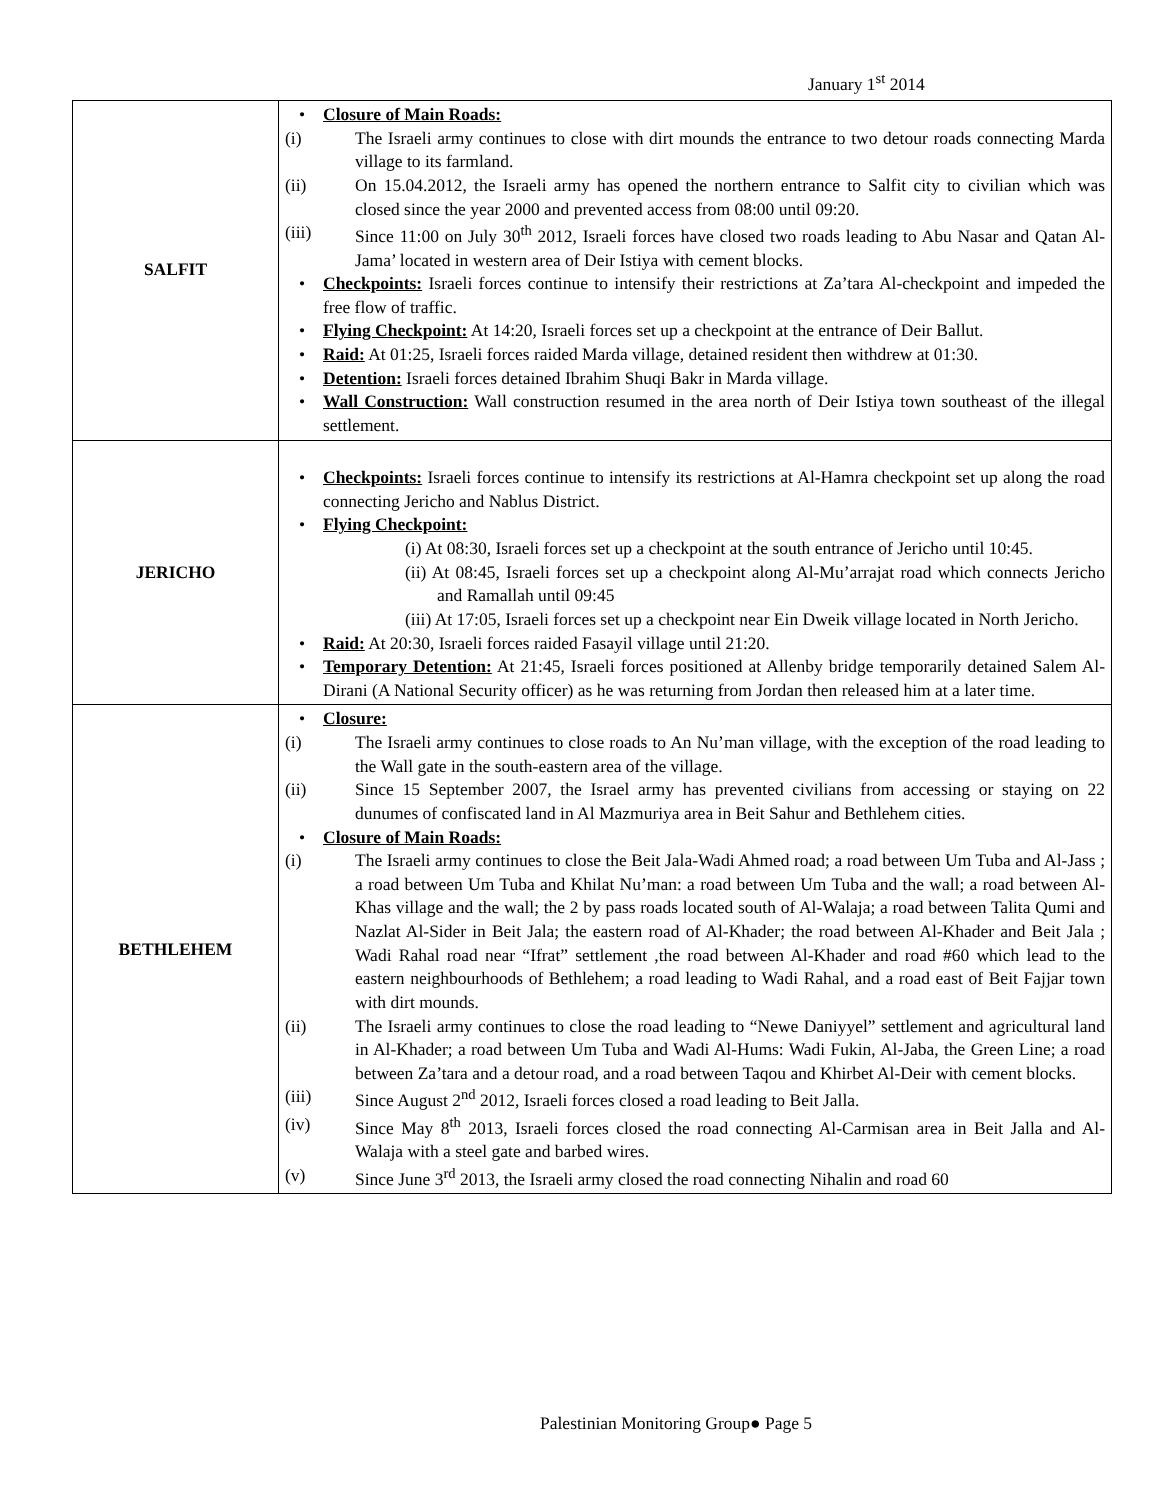January 1<sup>st</sup> 2014
| SALFIT | Closure of Main Roads: (i) The Israeli army continues to close with dirt mounds the entrance to two detour roads connecting Marda village to its farmland. (ii) On 15.04.2012, the Israeli army has opened the northern entrance to Salfit city to civilian which was closed since the year 2000 and prevented access from 08:00 until 09:20. (iii) Since 11:00 on July 30<sup>th</sup> 2012, Israeli forces have closed two roads leading to Abu Nasar and Qatan Al-Jama’ located in western area of Deir Istiya with cement blocks. Checkpoints: Israeli forces continue to intensify their restrictions at Za’tara Al-checkpoint and impeded the free flow of traffic. Flying Checkpoint: At 14:20, Israeli forces set up a checkpoint at the entrance of Deir Ballut. Raid: At 01:25, Israeli forces raided Marda village, detained resident then withdrew at 01:30. Detention: Israeli forces detained Ibrahim Shuqi Bakr in Marda village. Wall Construction: Wall construction resumed in the area north of Deir Istiya town southeast of the illegal settlement. |
| JERICHO | Checkpoints: Israeli forces continue to intensify its restrictions at Al-Hamra checkpoint set up along the road connecting Jericho and Nablus District. Flying Checkpoint: (i) At 08:30, Israeli forces set up a checkpoint at the south entrance of Jericho until 10:45. (ii) At 08:45, Israeli forces set up a checkpoint along Al-Mu’arrajat road which connects Jericho and Ramallah until 09:45 (iii) At 17:05, Israeli forces set up a checkpoint near Ein Dweik village located in North Jericho. Raid: At 20:30, Israeli forces raided Fasayil village until 21:20. Temporary Detention: At 21:45, Israeli forces positioned at Allenby bridge temporarily detained Salem Al-Dirani (A National Security officer) as he was returning from Jordan then released him at a later time. |
| BETHLEHEM | Closure: (i) The Israeli army continues to close roads to An Nu’man village, with the exception of the road leading to the Wall gate in the south-eastern area of the village. (ii) Since 15 September 2007, the Israel army has prevented civilians from accessing or staying on 22 dunumes of confiscated land in Al Mazmuriya area in Beit Sahur and Bethlehem cities. Closure of Main Roads: (i) The Israeli army continues to close the Beit Jala-Wadi Ahmed road; a road between Um Tuba and Al-Jass ; a road between Um Tuba and Khilat Nu’man: a road between Um Tuba and the wall; a road between Al-Khas village and the wall; the 2 by pass roads located south of Al-Walaja; a road between Talita Qumi and Nazlat Al-Sider in Beit Jala; the eastern road of Al-Khader; the road between Al-Khader and Beit Jala ; Wadi Rahal road near “Ifrat” settlement ,the road between Al-Khader and road #60 which lead to the eastern neighbourhoods of Bethlehem; a road leading to Wadi Rahal, and a road east of Beit Fajjar town with dirt mounds. (ii) The Israeli army continues to close the road leading to “Newe Daniyyel” settlement and agricultural land in Al-Khader; a road between Um Tuba and Wadi Al-Hums: Wadi Fukin, Al-Jaba, the Green Line; a road between Za’tara and a detour road, and a road between Taqou and Khirbet Al-Deir with cement blocks. (iii) Since August 2<sup>nd</sup> 2012, Israeli forces closed a road leading to Beit Jalla. (iv) Since May 8<sup>th</sup> 2013, Israeli forces closed the road connecting Al-Carmisan area in Beit Jalla and Al-Walaja with a steel gate and barbed wires. (v) Since June 3<sup>rd</sup> 2013, the Israeli army closed the road connecting Nihalin and road 60 |
Palestinian Monitoring Group● Page 5